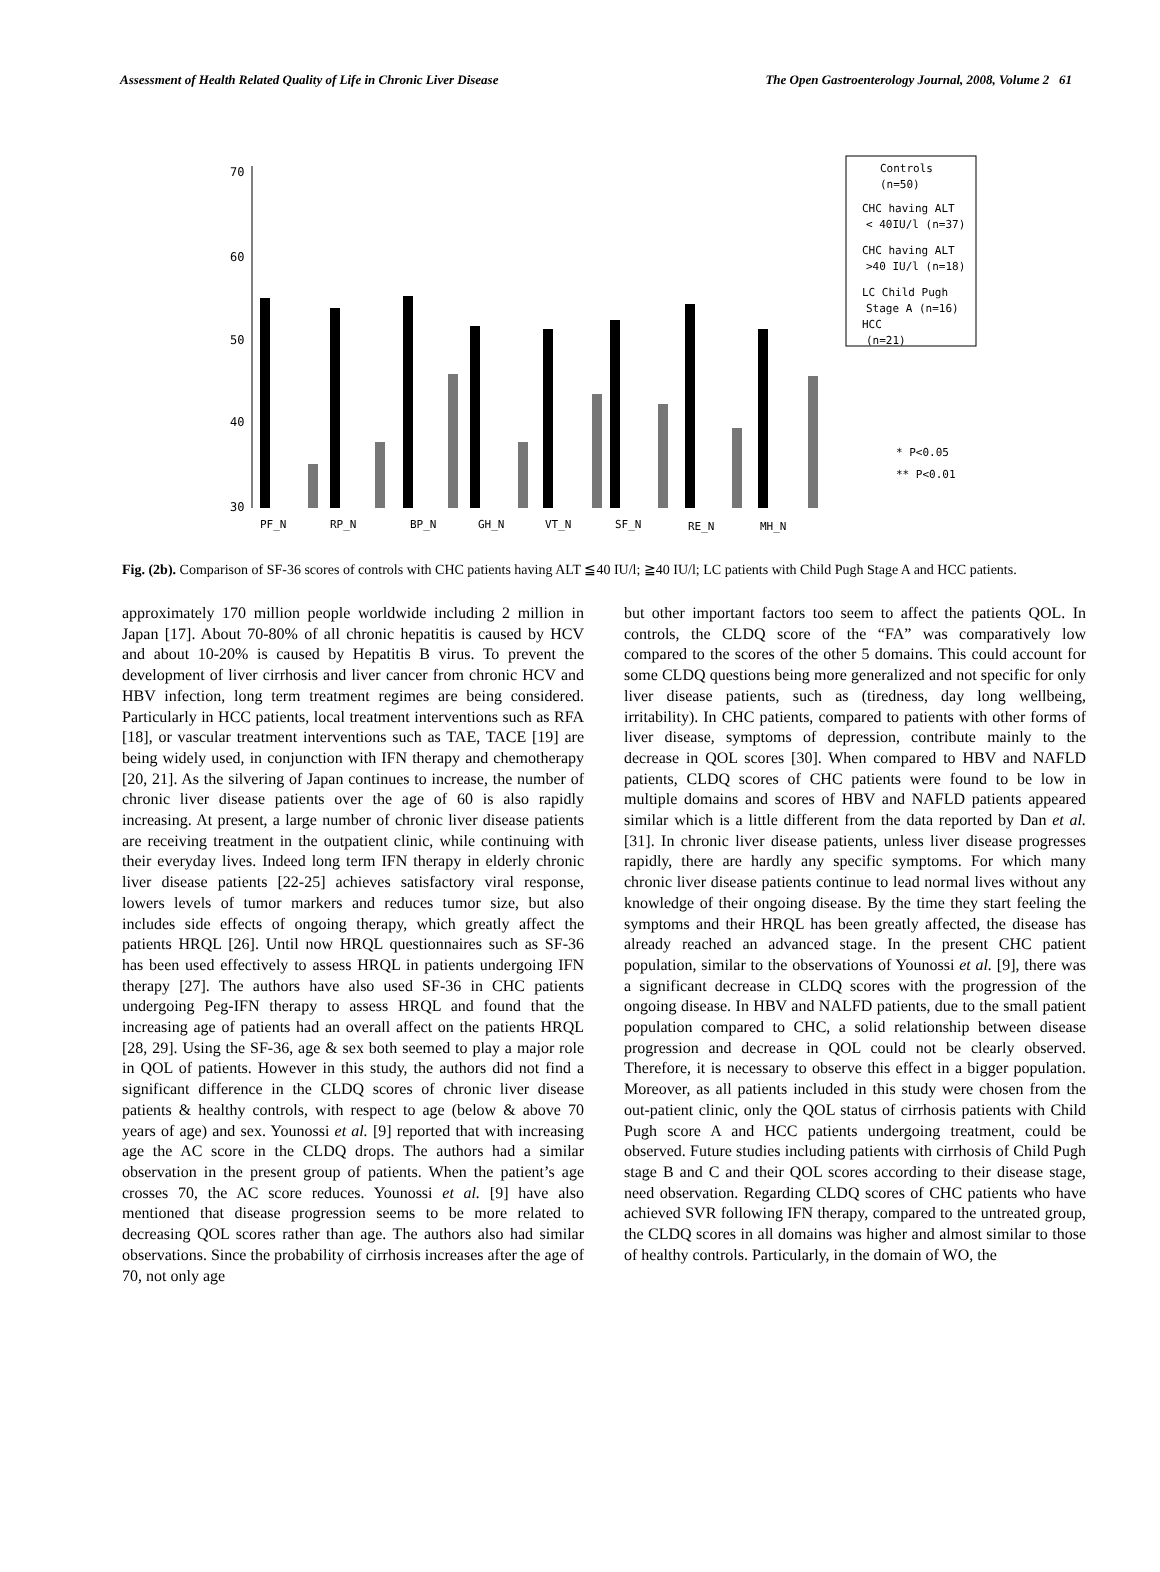Assessment of Health Related Quality of Life in Chronic Liver Disease The Open Gastroenterology Journal, 2008, Volume 2 61
70
60
50
40
30
PF_N
RP_N
BP_N
GH_N
VT_N
SF_N
RE_N
MH_N
Controls
(n=50)
CHC having ALT
< 40IU/l (n=37)
CHC having ALT
>40 IU/l (n=18)
LC Child Pugh
Stage A (n=16)
HCC
(n=21)
* P<0.05
** P<0.01
Fig. (2b). Comparison of SF-36 scores of controls with CHC patients having ALT ≦40 IU/l; ≧40 IU/l; LC patients with Child Pugh Stage A and HCC patients.
approximately 170 million people worldwide including 2 million in Japan [17]. About 70-80% of all chronic hepatitis is caused by HCV and about 10-20% is caused by Hepatitis B virus. To prevent the development of liver cirrhosis and liver cancer from chronic HCV and HBV infection, long term treatment regimes are being considered. Particularly in HCC patients, local treatment interventions such as RFA [18], or vascular treatment interventions such as TAE, TACE [19] are being widely used, in conjunction with IFN therapy and chemotherapy [20, 21]. As the silvering of Japan continues to increase, the number of chronic liver disease patients over the age of 60 is also rapidly increasing. At present, a large number of chronic liver disease patients are receiving treatment in the outpatient clinic, while continuing with their everyday lives. Indeed long term IFN therapy in elderly chronic liver disease patients [22-25] achieves satisfactory viral response, lowers levels of tumor markers and reduces tumor size, but also includes side effects of ongoing therapy, which greatly affect the patients HRQL [26]. Until now HRQL questionnaires such as SF-36 has been used effectively to assess HRQL in patients undergoing IFN therapy [27]. The authors have also used SF-36 in CHC patients undergoing Peg-IFN therapy to assess HRQL and found that the increasing age of patients had an overall affect on the patients HRQL [28, 29]. Using the SF-36, age & sex both seemed to play a major role in QOL of patients. However in this study, the authors did not find a significant difference in the CLDQ scores of chronic liver disease patients & healthy controls, with respect to age (below & above 70 years of age) and sex. Younossi et al. [9] reported that with increasing age the AC score in the CLDQ drops. The authors had a similar observation in the present group of patients. When the patient’s age crosses 70, the AC score reduces. Younossi et al. [9] have also mentioned that disease progression seems to be more related to decreasing QOL scores rather than age. The authors also had similar observations. Since the probability of cirrhosis increases after the age of 70, not only age
but other important factors too seem to affect the patients QOL. In controls, the CLDQ score of the “FA” was comparatively low compared to the scores of the other 5 domains. This could account for some CLDQ questions being more generalized and not specific for only liver disease patients, such as (tiredness, day long wellbeing, irritability). In CHC patients, compared to patients with other forms of liver disease, symptoms of depression, contribute mainly to the decrease in QOL scores [30]. When compared to HBV and NAFLD patients, CLDQ scores of CHC patients were found to be low in multiple domains and scores of HBV and NAFLD patients appeared similar which is a little different from the data reported by Dan et al. [31]. In chronic liver disease patients, unless liver disease progresses rapidly, there are hardly any specific symptoms. For which many chronic liver disease patients continue to lead normal lives without any knowledge of their ongoing disease. By the time they start feeling the symptoms and their HRQL has been greatly affected, the disease has already reached an advanced stage. In the present CHC patient population, similar to the observations of Younossi et al. [9], there was a significant decrease in CLDQ scores with the progression of the ongoing disease. In HBV and NALFD patients, due to the small patient population compared to CHC, a solid relationship between disease progression and decrease in QOL could not be clearly observed. Therefore, it is necessary to observe this effect in a bigger population. Moreover, as all patients included in this study were chosen from the out-patient clinic, only the QOL status of cirrhosis patients with Child Pugh score A and HCC patients undergoing treatment, could be observed. Future studies including patients with cirrhosis of Child Pugh stage B and C and their QOL scores according to their disease stage, need observation. Regarding CLDQ scores of CHC patients who have achieved SVR following IFN therapy, compared to the untreated group, the CLDQ scores in all domains was higher and almost similar to those of healthy controls. Particularly, in the domain of WO, the